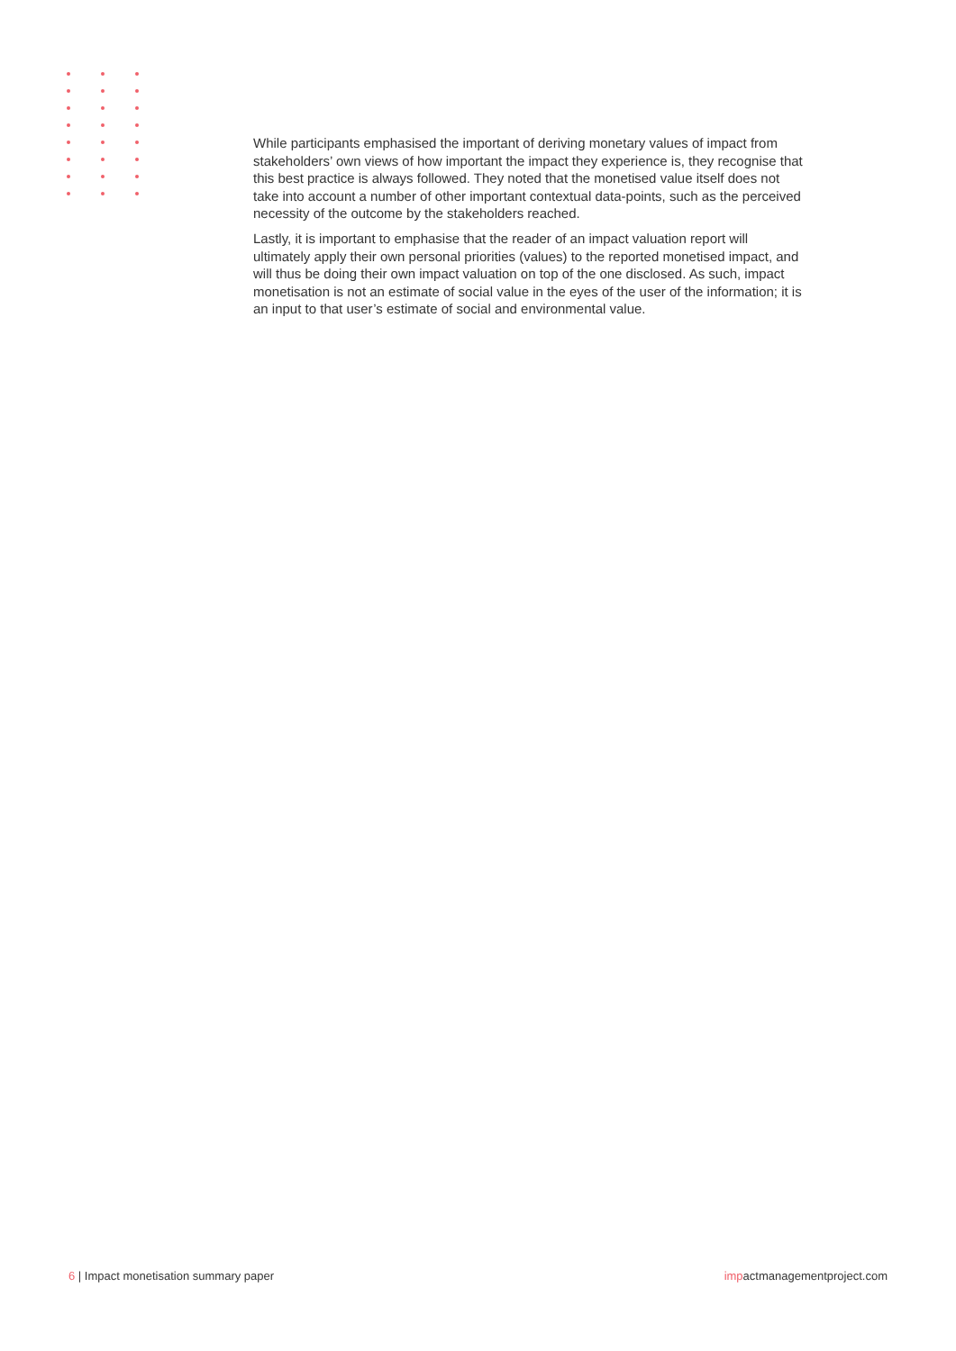While participants emphasised the important of deriving monetary values of impact from stakeholders’ own views of how important the impact they experience is, they recognise that this best practice is always followed. They noted that the monetised value itself does not take into account a number of other important contextual data-points, such as the perceived necessity of the outcome by the stakeholders reached.
Lastly, it is important to emphasise that the reader of an impact valuation report will ultimately apply their own personal priorities (values) to the reported monetised impact, and will thus be doing their own impact valuation on top of the one disclosed. As such, impact monetisation is not an estimate of social value in the eyes of the user of the information; it is an input to that user’s estimate of social and environmental value.
6 | Impact monetisation summary paper
impactmanagementproject.com